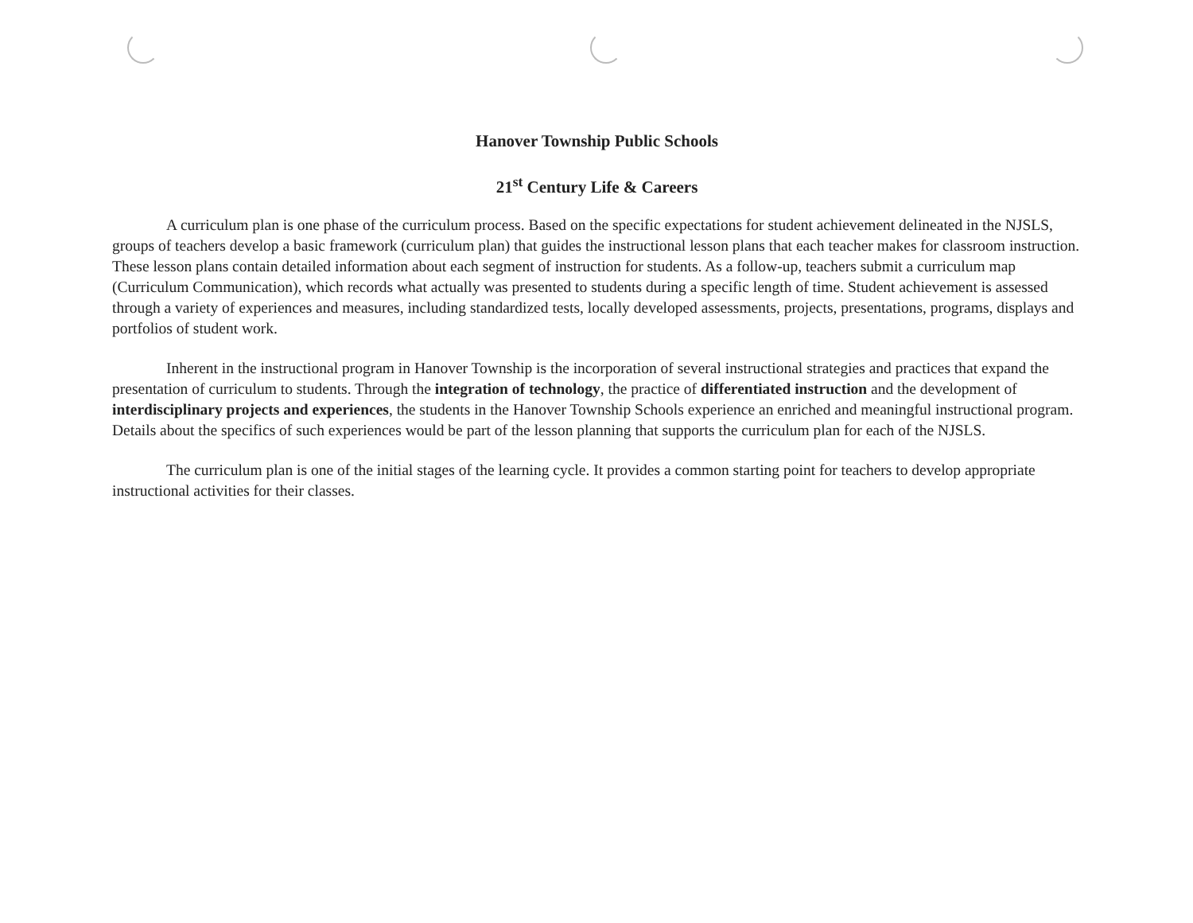Hanover Township Public Schools
21<sup>st</sup> Century Life & Careers
A curriculum plan is one phase of the curriculum process. Based on the specific expectations for student achievement delineated in the NJSLS, groups of teachers develop a basic framework (curriculum plan) that guides the instructional lesson plans that each teacher makes for classroom instruction. These lesson plans contain detailed information about each segment of instruction for students. As a follow-up, teachers submit a curriculum map (Curriculum Communication), which records what actually was presented to students during a specific length of time. Student achievement is assessed through a variety of experiences and measures, including standardized tests, locally developed assessments, projects, presentations, programs, displays and portfolios of student work.
Inherent in the instructional program in Hanover Township is the incorporation of several instructional strategies and practices that expand the presentation of curriculum to students. Through the integration of technology, the practice of differentiated instruction and the development of interdisciplinary projects and experiences, the students in the Hanover Township Schools experience an enriched and meaningful instructional program. Details about the specifics of such experiences would be part of the lesson planning that supports the curriculum plan for each of the NJSLS.
The curriculum plan is one of the initial stages of the learning cycle. It provides a common starting point for teachers to develop appropriate instructional activities for their classes.